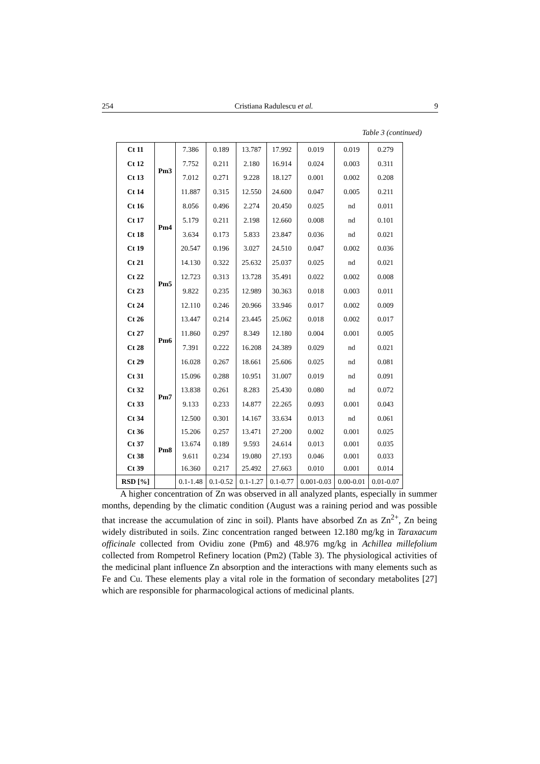254 Cristiana Radulescu et al. 9
Table 3 (continued)
| Ct 11 | Pm3 | 7.386 | 0.189 | 13.787 | 17.992 | 0.019 | 0.019 | 0.279 |
| Ct 12 | | 7.752 | 0.211 | 2.180 | 16.914 | 0.024 | 0.003 | 0.311 |
| Ct 13 | | 7.012 | 0.271 | 9.228 | 18.127 | 0.001 | 0.002 | 0.208 |
| Ct 14 | | 11.887 | 0.315 | 12.550 | 24.600 | 0.047 | 0.005 | 0.211 |
| Ct 16 | Pm4 | 8.056 | 0.496 | 2.274 | 20.450 | 0.025 | nd | 0.011 |
| Ct 17 | | 5.179 | 0.211 | 2.198 | 12.660 | 0.008 | nd | 0.101 |
| Ct 18 | | 3.634 | 0.173 | 5.833 | 23.847 | 0.036 | nd | 0.021 |
| Ct 19 | | 20.547 | 0.196 | 3.027 | 24.510 | 0.047 | 0.002 | 0.036 |
| Ct 21 | Pm5 | 14.130 | 0.322 | 25.632 | 25.037 | 0.025 | nd | 0.021 |
| Ct 22 | | 12.723 | 0.313 | 13.728 | 35.491 | 0.022 | 0.002 | 0.008 |
| Ct 23 | | 9.822 | 0.235 | 12.989 | 30.363 | 0.018 | 0.003 | 0.011 |
| Ct 24 | | 12.110 | 0.246 | 20.966 | 33.946 | 0.017 | 0.002 | 0.009 |
| Ct 26 | Pm6 | 13.447 | 0.214 | 23.445 | 25.062 | 0.018 | 0.002 | 0.017 |
| Ct 27 | | 11.860 | 0.297 | 8.349 | 12.180 | 0.004 | 0.001 | 0.005 |
| Ct 28 | | 7.391 | 0.222 | 16.208 | 24.389 | 0.029 | nd | 0.021 |
| Ct 29 | | 16.028 | 0.267 | 18.661 | 25.606 | 0.025 | nd | 0.081 |
| Ct 31 | Pm7 | 15.096 | 0.288 | 10.951 | 31.007 | 0.019 | nd | 0.091 |
| Ct 32 | | 13.838 | 0.261 | 8.283 | 25.430 | 0.080 | nd | 0.072 |
| Ct 33 | | 9.133 | 0.233 | 14.877 | 22.265 | 0.093 | 0.001 | 0.043 |
| Ct 34 | | 12.500 | 0.301 | 14.167 | 33.634 | 0.013 | nd | 0.061 |
| Ct 36 | Pm8 | 15.206 | 0.257 | 13.471 | 27.200 | 0.002 | 0.001 | 0.025 |
| Ct 37 | | 13.674 | 0.189 | 9.593 | 24.614 | 0.013 | 0.001 | 0.035 |
| Ct 38 | | 9.611 | 0.234 | 19.080 | 27.193 | 0.046 | 0.001 | 0.033 |
| Ct 39 | | 16.360 | 0.217 | 25.492 | 27.663 | 0.010 | 0.001 | 0.014 |
| RSD [%] | | 0.1-1.48 | 0.1-0.52 | 0.1-1.27 | 0.1-0.77 | 0.001-0.03 | 0.00-0.01 | 0.01-0.07 |
A higher concentration of Zn was observed in all analyzed plants, especially in summer months, depending by the climatic condition (August was a raining period and was possible that increase the accumulation of zinc in soil). Plants have absorbed Zn as Zn<sup>2+</sup>, Zn being widely distributed in soils. Zinc concentration ranged between 12.180 mg/kg in Taraxacum officinale collected from Ovidiu zone (Pm6) and 48.976 mg/kg in Achillea millefolium collected from Rompetrol Refinery location (Pm2) (Table 3). The physiological activities of the medicinal plant influence Zn absorption and the interactions with many elements such as Fe and Cu. These elements play a vital role in the formation of secondary metabolites [27] which are responsible for pharmacological actions of medicinal plants.